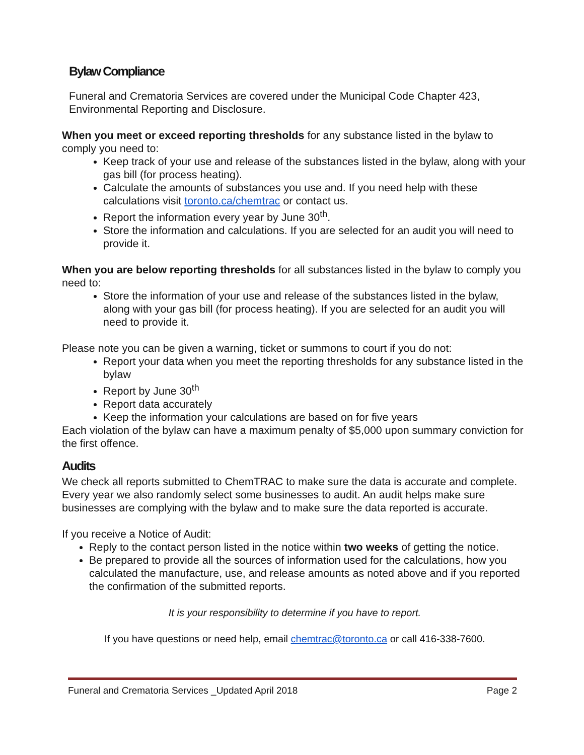Bylaw Compliance
Funeral and Crematoria Services are covered under the Municipal Code Chapter 423, Environmental Reporting and Disclosure.
When you meet or exceed reporting thresholds for any substance listed in the bylaw to comply you need to:
Keep track of your use and release of the substances listed in the bylaw, along with your gas bill (for process heating).
Calculate the amounts of substances you use and. If you need help with these calculations visit toronto.ca/chemtrac or contact us.
Report the information every year by June 30<sup>th</sup>.
Store the information and calculations. If you are selected for an audit you will need to provide it.
When you are below reporting thresholds for all substances listed in the bylaw to comply you need to:
Store the information of your use and release of the substances listed in the bylaw, along with your gas bill (for process heating). If you are selected for an audit you will need to provide it.
Please note you can be given a warning, ticket or summons to court if you do not:
Report your data when you meet the reporting thresholds for any substance listed in the bylaw
Report by June 30<sup>th</sup>
Report data accurately
Keep the information your calculations are based on for five years
Each violation of the bylaw can have a maximum penalty of $5,000 upon summary conviction for the first offence.
Audits
We check all reports submitted to ChemTRAC to make sure the data is accurate and complete. Every year we also randomly select some businesses to audit. An audit helps make sure businesses are complying with the bylaw and to make sure the data reported is accurate.
If you receive a Notice of Audit:
Reply to the contact person listed in the notice within two weeks of getting the notice.
Be prepared to provide all the sources of information used for the calculations, how you calculated the manufacture, use, and release amounts as noted above and if you reported the confirmation of the submitted reports.
It is your responsibility to determine if you have to report.
If you have questions or need help, email chemtrac@toronto.ca or call 416-338-7600.
Funeral and Crematoria Services _Updated April 2018 Page 2